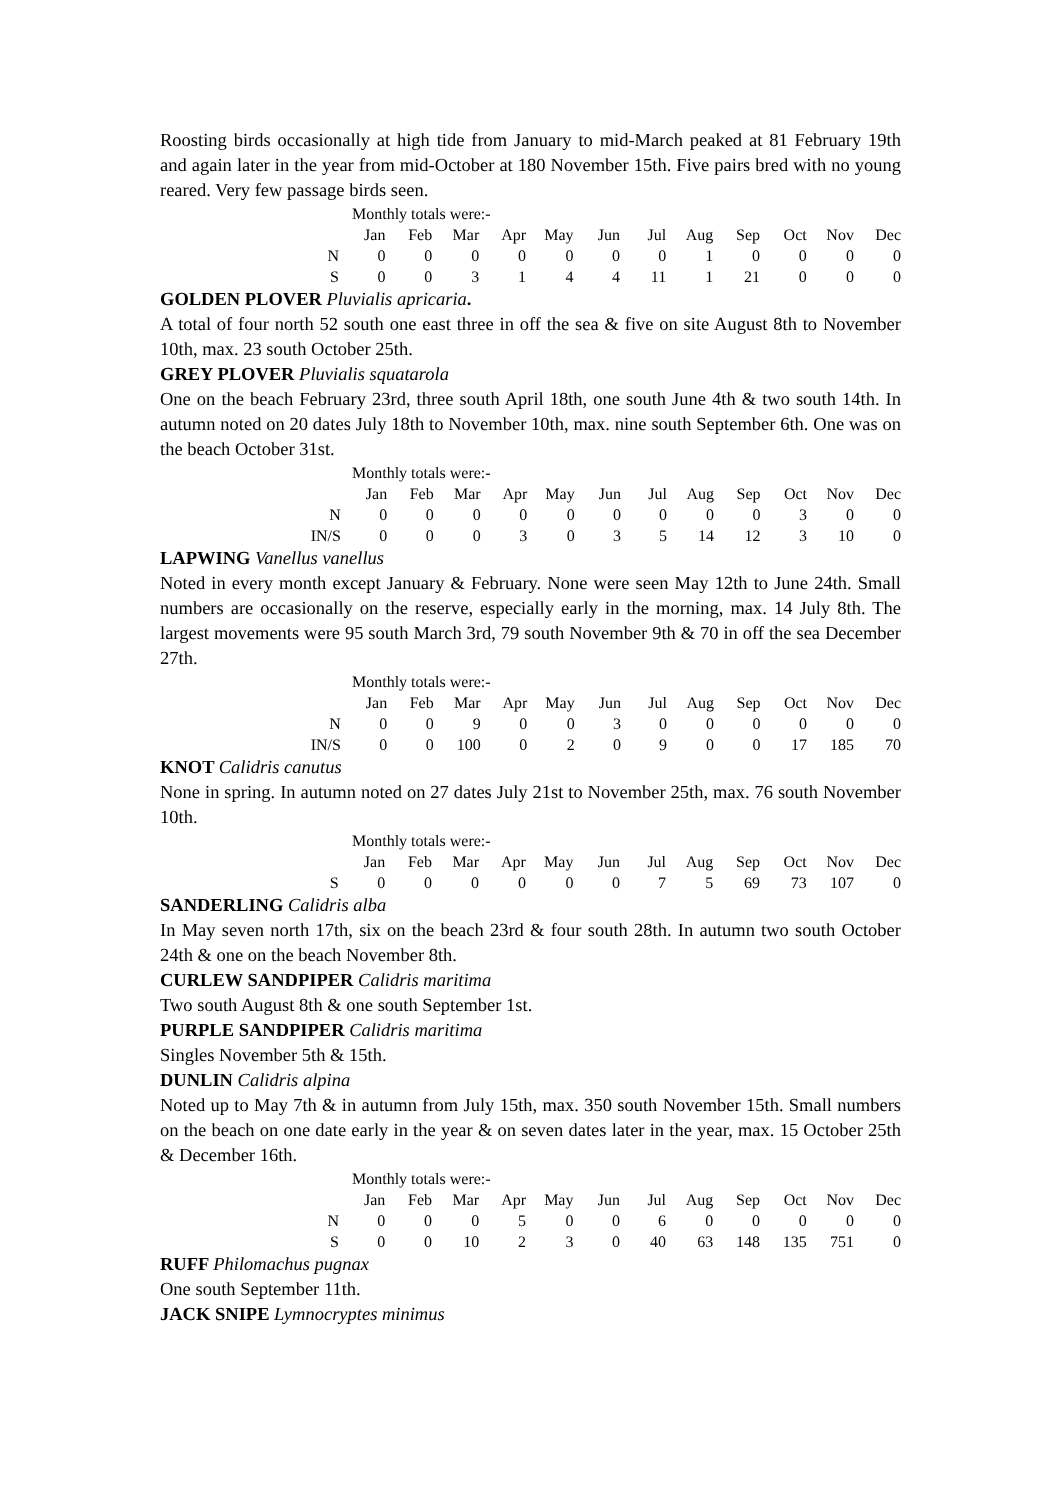Roosting birds occasionally at high tide from January to mid-March peaked at 81 February 19th and again later in the year from mid-October at 180 November 15th. Five pairs bred with no young reared. Very few passage birds seen.
Monthly totals were:-
| | Jan | Feb | Mar | Apr | May | Jun | Jul | Aug | Sep | Oct | Nov | Dec |
| --- | --- | --- | --- | --- | --- | --- | --- | --- | --- | --- | --- | --- |
| N | 0 | 0 | 0 | 0 | 0 | 0 | 0 | 1 | 0 | 0 | 0 | 0 |
| S | 0 | 0 | 3 | 1 | 4 | 4 | 11 | 1 | 21 | 0 | 0 | 0 |
GOLDEN PLOVER Pluvialis apricaria.
A total of four north 52 south one east three in off the sea & five on site August 8th to November 10th, max. 23 south October 25th.
GREY PLOVER Pluvialis squatarola
One on the beach February 23rd, three south April 18th, one south June 4th & two south 14th. In autumn noted on 20 dates July 18th to November 10th, max. nine south September 6th. One was on the beach October 31st.
Monthly totals were:-
| | Jan | Feb | Mar | Apr | May | Jun | Jul | Aug | Sep | Oct | Nov | Dec |
| --- | --- | --- | --- | --- | --- | --- | --- | --- | --- | --- | --- | --- |
| N | 0 | 0 | 0 | 0 | 0 | 0 | 0 | 0 | 0 | 3 | 0 | 0 |
| IN/S | 0 | 0 | 0 | 3 | 0 | 3 | 5 | 14 | 12 | 3 | 10 | 0 |
LAPWING Vanellus vanellus
Noted in every month except January & February. None were seen May 12th to June 24th. Small numbers are occasionally on the reserve, especially early in the morning, max. 14 July 8th. The largest movements were 95 south March 3rd, 79 south November 9th & 70 in off the sea December 27th.
Monthly totals were:-
| | Jan | Feb | Mar | Apr | May | Jun | Jul | Aug | Sep | Oct | Nov | Dec |
| --- | --- | --- | --- | --- | --- | --- | --- | --- | --- | --- | --- | --- |
| N | 0 | 0 | 9 | 0 | 0 | 3 | 0 | 0 | 0 | 0 | 0 | 0 |
| IN/S | 0 | 0 | 100 | 0 | 2 | 0 | 9 | 0 | 0 | 17 | 185 | 70 |
KNOT Calidris canutus
None in spring. In autumn noted on 27 dates July 21st to November 25th, max. 76 south November 10th.
Monthly totals were:-
| | Jan | Feb | Mar | Apr | May | Jun | Jul | Aug | Sep | Oct | Nov | Dec |
| --- | --- | --- | --- | --- | --- | --- | --- | --- | --- | --- | --- | --- |
| S | 0 | 0 | 0 | 0 | 0 | 0 | 7 | 5 | 69 | 73 | 107 | 0 |
SANDERLING Calidris alba
In May seven north 17th, six on the beach 23rd & four south 28th. In autumn two south October 24th & one on the beach November 8th.
CURLEW SANDPIPER Calidris maritima
Two south August 8th & one south September 1st.
PURPLE SANDPIPER Calidris maritima
Singles November 5th & 15th.
DUNLIN Calidris alpina
Noted up to May 7th & in autumn from July 15th, max. 350 south November 15th. Small numbers on the beach on one date early in the year & on seven dates later in the year, max. 15 October 25th & December 16th.
Monthly totals were:-
| | Jan | Feb | Mar | Apr | May | Jun | Jul | Aug | Sep | Oct | Nov | Dec |
| --- | --- | --- | --- | --- | --- | --- | --- | --- | --- | --- | --- | --- |
| N | 0 | 0 | 0 | 5 | 0 | 0 | 6 | 0 | 0 | 0 | 0 | 0 |
| S | 0 | 0 | 10 | 2 | 3 | 0 | 40 | 63 | 148 | 135 | 751 | 0 |
RUFF Philomachus pugnax
One south September 11th.
JACK SNIPE Lymnocryptes minimus